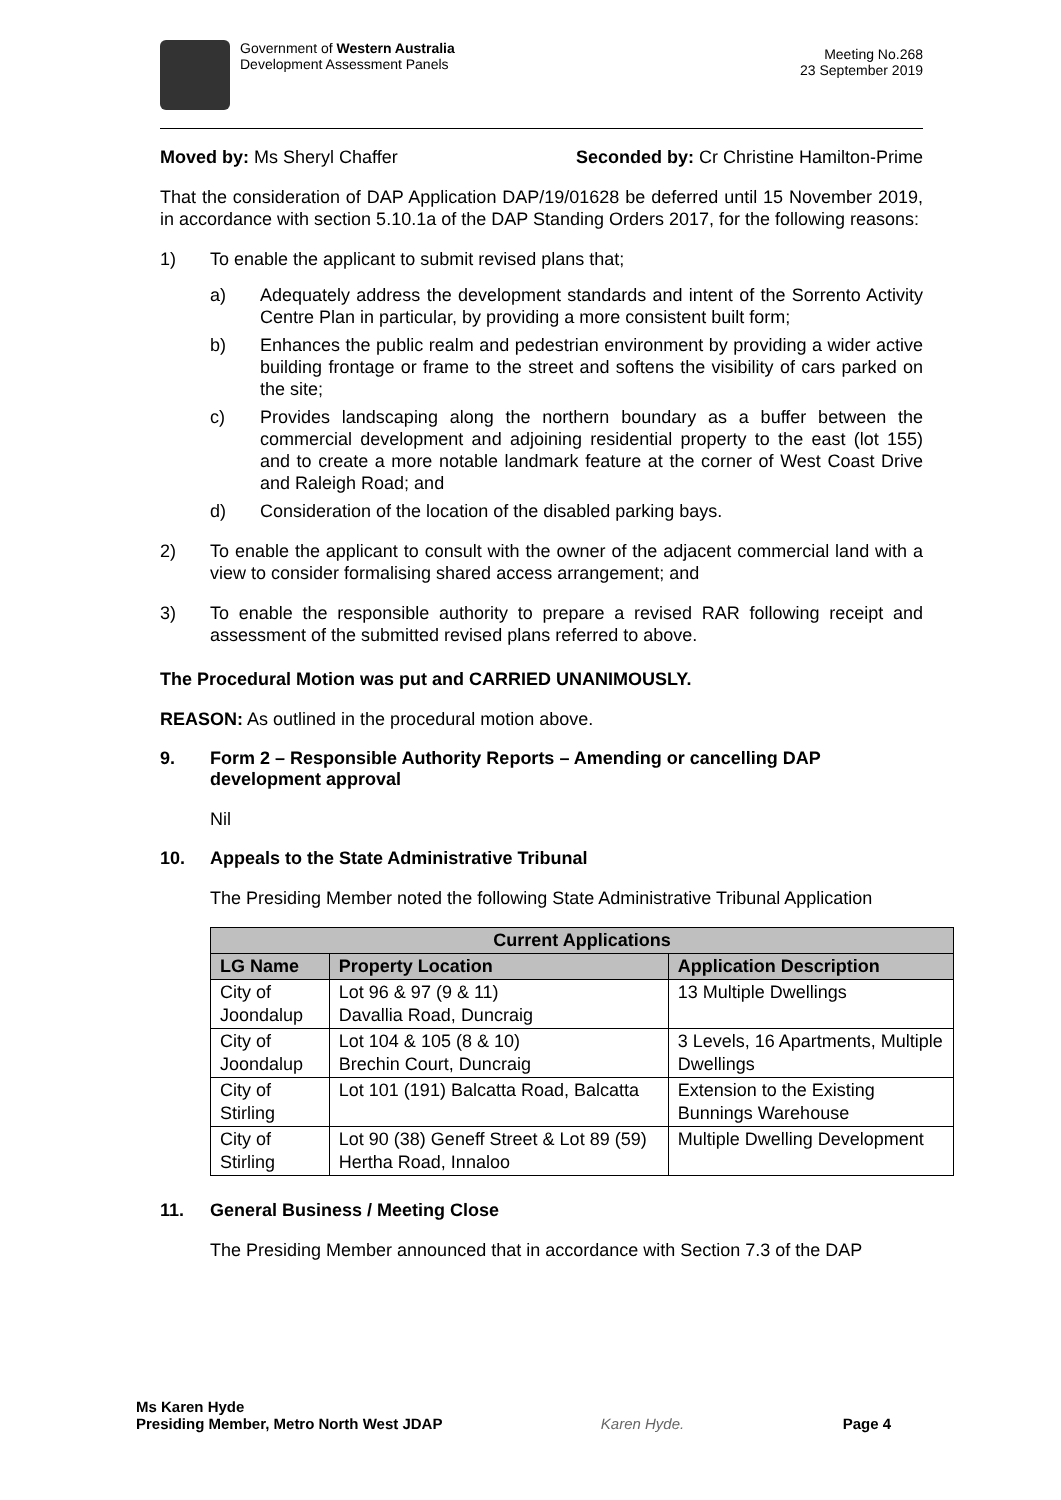Government of Western Australia
Development Assessment Panels
Meeting No.268
23 September 2019
Moved by: Ms Sheryl Chaffer Seconded by: Cr Christine Hamilton-Prime
That the consideration of DAP Application DAP/19/01628 be deferred until 15 November 2019, in accordance with section 5.10.1a of the DAP Standing Orders 2017, for the following reasons:
1) To enable the applicant to submit revised plans that;
a) Adequately address the development standards and intent of the Sorrento Activity Centre Plan in particular, by providing a more consistent built form;
b) Enhances the public realm and pedestrian environment by providing a wider active building frontage or frame to the street and softens the visibility of cars parked on the site;
c) Provides landscaping along the northern boundary as a buffer between the commercial development and adjoining residential property to the east (lot 155) and to create a more notable landmark feature at the corner of West Coast Drive and Raleigh Road; and
d) Consideration of the location of the disabled parking bays.
2) To enable the applicant to consult with the owner of the adjacent commercial land with a view to consider formalising shared access arrangement; and
3) To enable the responsible authority to prepare a revised RAR following receipt and assessment of the submitted revised plans referred to above.
The Procedural Motion was put and CARRIED UNANIMOUSLY.
REASON: As outlined in the procedural motion above.
9. Form 2 – Responsible Authority Reports – Amending or cancelling DAP development approval
Nil
10. Appeals to the State Administrative Tribunal
The Presiding Member noted the following State Administrative Tribunal Application
| Current Applications | | |
| --- | --- | --- |
| LG Name | Property Location | Application Description |
| City of Joondalup | Lot 96 & 97 (9 & 11) Davallia Road, Duncraig | 13 Multiple Dwellings |
| City of Joondalup | Lot 104 & 105 (8 & 10) Brechin Court, Duncraig | 3 Levels, 16 Apartments, Multiple Dwellings |
| City of Stirling | Lot 101 (191) Balcatta Road, Balcatta | Extension to the Existing Bunnings Warehouse |
| City of Stirling | Lot 90 (38) Geneff Street & Lot 89 (59) Hertha Road, Innaloo | Multiple Dwelling Development |
11. General Business / Meeting Close
The Presiding Member announced that in accordance with Section 7.3 of the DAP
Ms Karen Hyde
Presiding Member, Metro North West JDAP Karen Hyde. Page 4